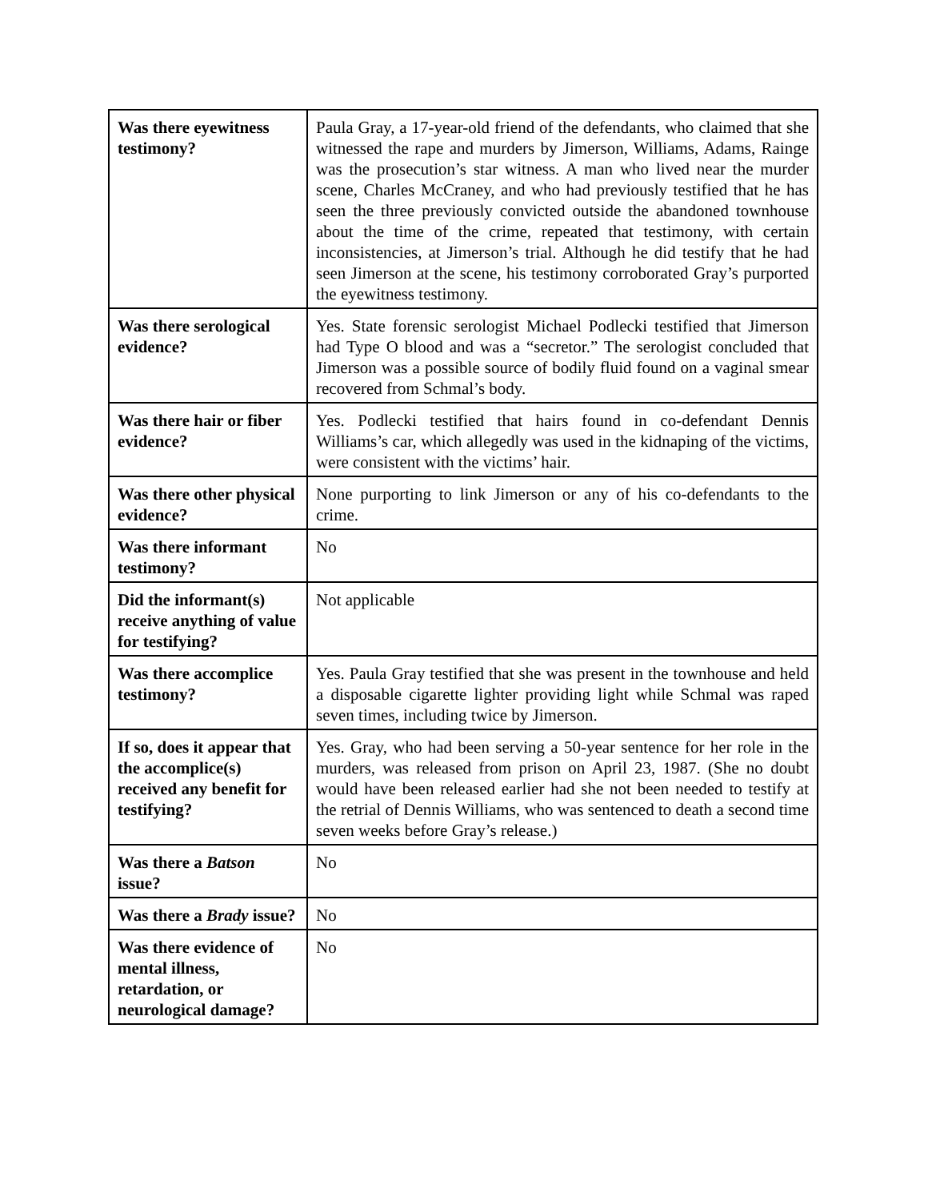| Was there eyewitness testimony? | Paula Gray, a 17-year-old friend of the defendants, who claimed that she witnessed the rape and murders by Jimerson, Williams, Adams, Rainge was the prosecution’s star witness. A man who lived near the murder scene, Charles McCraney, and who had previously testified that he has seen the three previously convicted outside the abandoned townhouse about the time of the crime, repeated that testimony, with certain inconsistencies, at Jimerson’s trial. Although he did testify that he had seen Jimerson at the scene, his testimony corroborated Gray’s purported the eyewitness testimony. |
| Was there serological evidence? | Yes. State forensic serologist Michael Podlecki testified that Jimerson had Type O blood and was a “secretor.” The serologist concluded that Jimerson was a possible source of bodily fluid found on a vaginal smear recovered from Schmal’s body. |
| Was there hair or fiber evidence? | Yes. Podlecki testified that hairs found in co-defendant Dennis Williams’s car, which allegedly was used in the kidnaping of the victims, were consistent with the victims’ hair. |
| Was there other physical evidence? | None purporting to link Jimerson or any of his co-defendants to the crime. |
| Was there informant testimony? | No |
| Did the informant(s) receive anything of value for testifying? | Not applicable |
| Was there accomplice testimony? | Yes. Paula Gray testified that she was present in the townhouse and held a disposable cigarette lighter providing light while Schmal was raped seven times, including twice by Jimerson. |
| If so, does it appear that the accomplice(s) received any benefit for testifying? | Yes. Gray, who had been serving a 50-year sentence for her role in the murders, was released from prison on April 23, 1987. (She no doubt would have been released earlier had she not been needed to testify at the retrial of Dennis Williams, who was sentenced to death a second time seven weeks before Gray’s release.) |
| Was there a Batson issue? | No |
| Was there a Brady issue? | No |
| Was there evidence of mental illness, retardation, or neurological damage? | No |